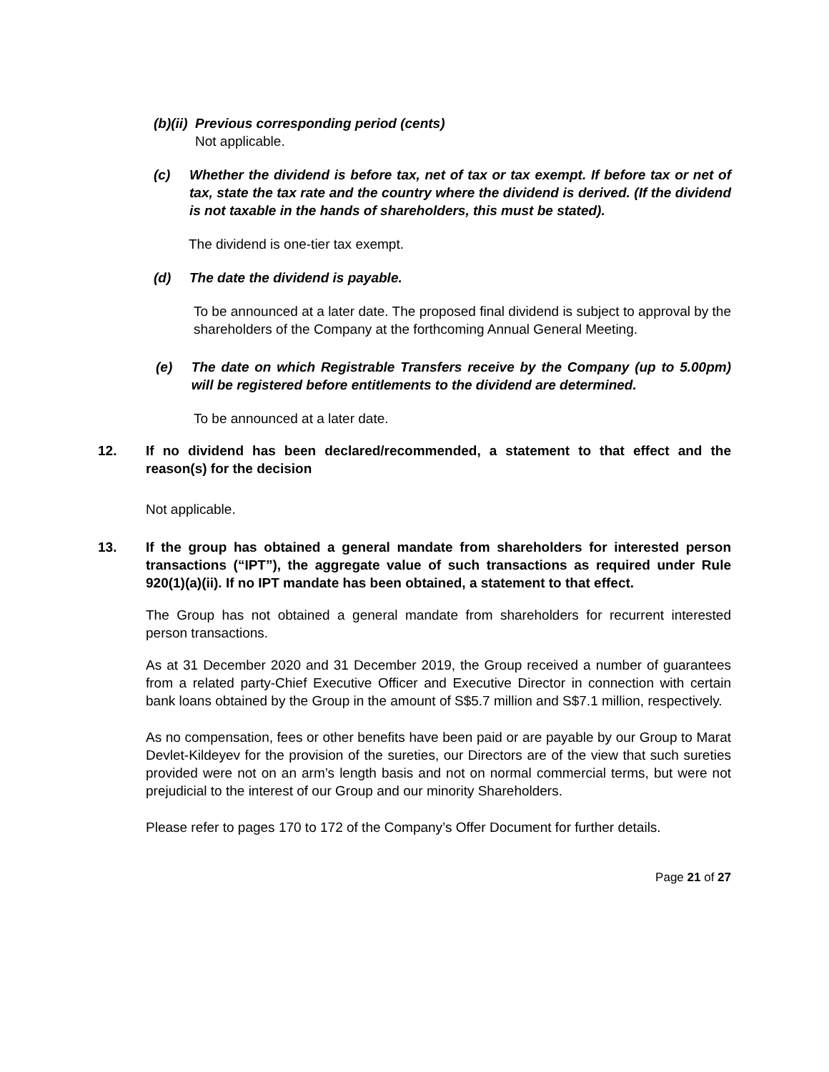(b)(ii) Previous corresponding period (cents)
Not applicable.
(c) Whether the dividend is before tax, net of tax or tax exempt. If before tax or net of tax, state the tax rate and the country where the dividend is derived. (If the dividend is not taxable in the hands of shareholders, this must be stated).
The dividend is one-tier tax exempt.
(d) The date the dividend is payable.
To be announced at a later date. The proposed final dividend is subject to approval by the shareholders of the Company at the forthcoming Annual General Meeting.
(e) The date on which Registrable Transfers receive by the Company (up to 5.00pm) will be registered before entitlements to the dividend are determined.
To be announced at a later date.
12. If no dividend has been declared/recommended, a statement to that effect and the reason(s) for the decision
Not applicable.
13. If the group has obtained a general mandate from shareholders for interested person transactions (“IPT”), the aggregate value of such transactions as required under Rule 920(1)(a)(ii). If no IPT mandate has been obtained, a statement to that effect.
The Group has not obtained a general mandate from shareholders for recurrent interested person transactions.
As at 31 December 2020 and 31 December 2019, the Group received a number of guarantees from a related party-Chief Executive Officer and Executive Director in connection with certain bank loans obtained by the Group in the amount of S$5.7 million and S$7.1 million, respectively.
As no compensation, fees or other benefits have been paid or are payable by our Group to Marat Devlet-Kildeyev for the provision of the sureties, our Directors are of the view that such sureties provided were not on an arm’s length basis and not on normal commercial terms, but were not prejudicial to the interest of our Group and our minority Shareholders.
Please refer to pages 170 to 172 of the Company’s Offer Document for further details.
Page 21 of 27